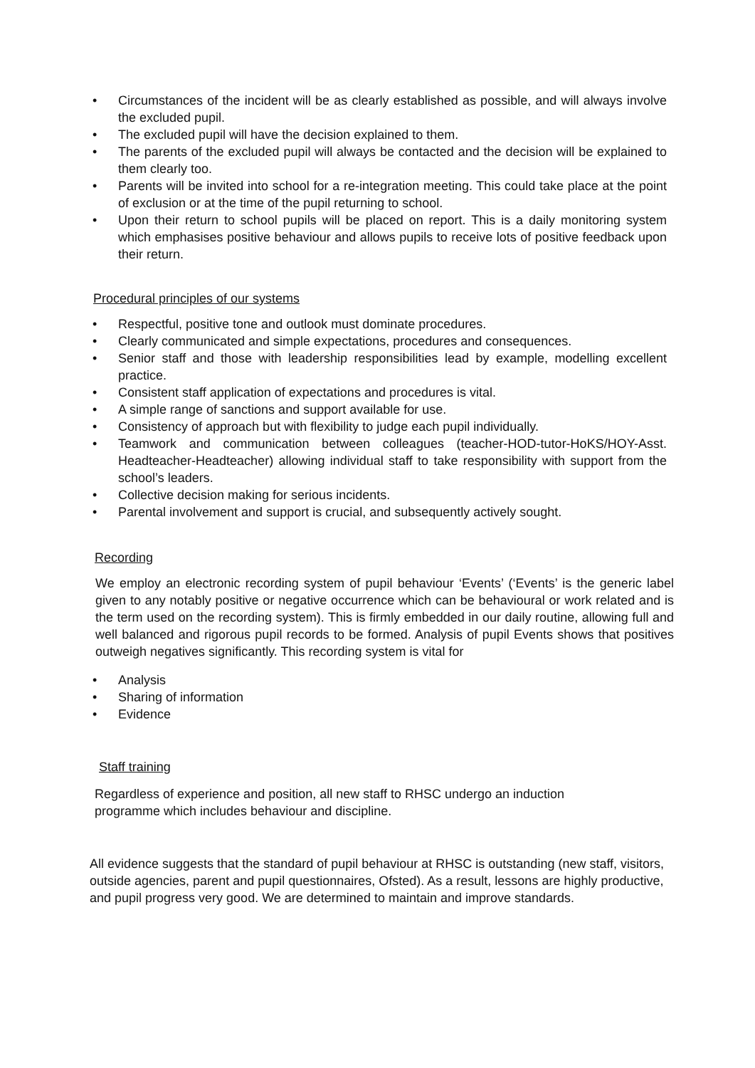• Circumstances of the incident will be as clearly established as possible, and will always involve the excluded pupil.
• The excluded pupil will have the decision explained to them.
• The parents of the excluded pupil will always be contacted and the decision will be explained to them clearly too.
• Parents will be invited into school for a re-integration meeting. This could take place at the point of exclusion or at the time of the pupil returning to school.
• Upon their return to school pupils will be placed on report. This is a daily monitoring system which emphasises positive behaviour and allows pupils to receive lots of positive feedback upon their return.
Procedural principles of our systems
• Respectful, positive tone and outlook must dominate procedures.
• Clearly communicated and simple expectations, procedures and consequences.
• Senior staff and those with leadership responsibilities lead by example, modelling excellent practice.
• Consistent staff application of expectations and procedures is vital.
• A simple range of sanctions and support available for use.
• Consistency of approach but with flexibility to judge each pupil individually.
• Teamwork and communication between colleagues (teacher-HOD-tutor-HoKS/HOY-Asst. Headteacher-Headteacher) allowing individual staff to take responsibility with support from the school’s leaders.
• Collective decision making for serious incidents.
• Parental involvement and support is crucial, and subsequently actively sought.
Recording
We employ an electronic recording system of pupil behaviour ‘Events’ (‘Events’ is the generic label given to any notably positive or negative occurrence which can be behavioural or work related and is the term used on the recording system). This is firmly embedded in our daily routine, allowing full and well balanced and rigorous pupil records to be formed. Analysis of pupil Events shows that positives outweigh negatives significantly. This recording system is vital for
• Analysis
• Sharing of information
• Evidence
Staff training
Regardless of experience and position, all new staff to RHSC undergo an induction programme which includes behaviour and discipline.
All evidence suggests that the standard of pupil behaviour at RHSC is outstanding (new staff, visitors, outside agencies, parent and pupil questionnaires, Ofsted). As a result, lessons are highly productive, and pupil progress very good. We are determined to maintain and improve standards.